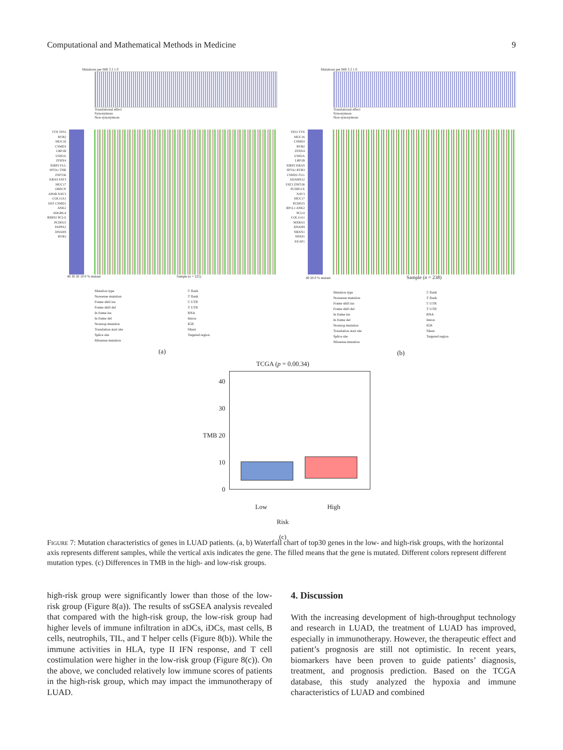Computational and Mathematical Methods in Medicine 9
Mutations per MB 3 2 1 0
Translational effect
Synonymous
Non-synonymous
TTN TP53 RYR2 MUC16 CSMD3 LRP1B USH2A ZFHX4 XIRP2 FLG SPTA1 TNR ZNF536 KRAS FAT3 MUC17 OBSCN APOB NAV3 COL11A1 DST CSMD1 ANK2 ADGRG4 RIMS2 PCLO PCDH15 PAPPA2 DNAH9 RYR3
40 30 20 10 0 % mutant Sample (n = 225)
Mutation type
Nonsense mutation
Frame shift ins
Frame shift del
In frame ins
In frame del
Nonstop mutation
Translation start site
Splice site
Missense mutation
5' flank
3' flank
5' UTR
3' UTR
RNA
Intron
IGR
Silent
Targeted region
(a)
Mutations per MB 3 2 1 0
Translational effect
Synonymous
Non-synonymous
TP53 TTN MUC16 CSMD3 RYR2 ZFHX4 USH2A LRP1B XIRP2 KRAS SPTA1 RYR3 CSMD1 FLG ADAMS12 FAT3 ZNF536 PCDH11X NAV3 MUC17 PCDH15 RP1L1 ANK2 PCLO COL11A1 MXRA5 DNAH9 NRXN1 NPAP1 KEAP1
40 20 0 % mutant Sample (n = 238)
Mutation type
Nonsense mutation
Frame shift ins
Frame shift del
In frame ins
In frame del
Nonstop mutation
Translation start site
Splice site
Missense mutation
5' flank
3' flank
5' UTR
3' UTR
RNA
Intron
IGR
Silent
Targeted region
(b)
TCGA (p = 0.00.34)
40
30
TMB 20
10
0
Low High
Risk
(c)
Figure 7: Mutation characteristics of genes in LUAD patients. (a, b) Waterfall chart of top30 genes in the low- and high-risk groups, with the horizontal axis represents different samples, while the vertical axis indicates the gene. The filled means that the gene is mutated. Different colors represent different mutation types. (c) Differences in TMB in the high- and low-risk groups.
high-risk group were significantly lower than those of the low-risk group (Figure 8(a)). The results of ssGSEA analysis revealed that compared with the high-risk group, the low-risk group had higher levels of immune infiltration in aDCs, iDCs, mast cells, B cells, neutrophils, TIL, and T helper cells (Figure 8(b)). While the immune activities in HLA, type II IFN response, and T cell costimulation were higher in the low-risk group (Figure 8(c)). On the above, we concluded relatively low immune scores of patients in the high-risk group, which may impact the immunotherapy of LUAD.
4. Discussion
With the increasing development of high-throughput technology and research in LUAD, the treatment of LUAD has improved, especially in immunotherapy. However, the therapeutic effect and patient’s prognosis are still not optimistic. In recent years, biomarkers have been proven to guide patients’ diagnosis, treatment, and prognosis prediction. Based on the TCGA database, this study analyzed the hypoxia and immune characteristics of LUAD and combined